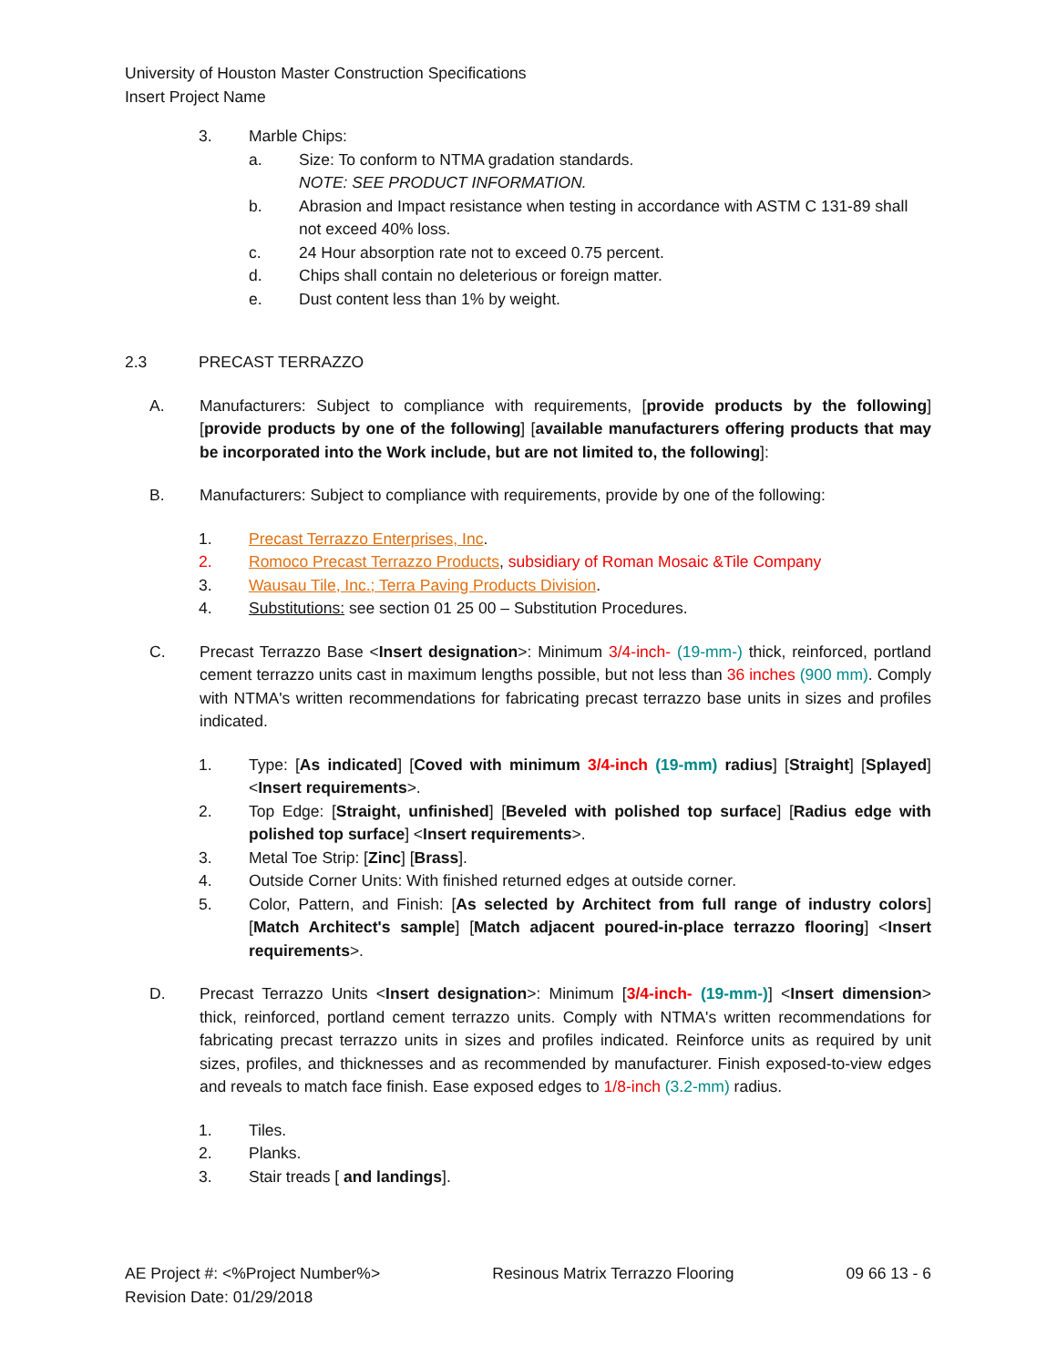University of Houston Master Construction Specifications
Insert Project Name
3. Marble Chips:
a. Size: To conform to NTMA gradation standards.
NOTE: SEE PRODUCT INFORMATION.
b. Abrasion and Impact resistance when testing in accordance with ASTM C 131-89 shall not exceed 40% loss.
c. 24 Hour absorption rate not to exceed 0.75 percent.
d. Chips shall contain no deleterious or foreign matter.
e. Dust content less than 1% by weight.
2.3 PRECAST TERRAZZO
A. Manufacturers: Subject to compliance with requirements, [provide products by the following] [provide products by one of the following] [available manufacturers offering products that may be incorporated into the Work include, but are not limited to, the following]:
B. Manufacturers: Subject to compliance with requirements, provide by one of the following:
1. Precast Terrazzo Enterprises, Inc.
2. Romoco Precast Terrazzo Products, subsidiary of Roman Mosaic &Tile Company
3. Wausau Tile, Inc.; Terra Paving Products Division.
4. Substitutions: see section 01 25 00 – Substitution Procedures.
C. Precast Terrazzo Base <Insert designation>: Minimum 3/4-inch- (19-mm-) thick, reinforced, portland cement terrazzo units cast in maximum lengths possible, but not less than 36 inches (900 mm). Comply with NTMA's written recommendations for fabricating precast terrazzo base units in sizes and profiles indicated.
1. Type: [As indicated] [Coved with minimum 3/4-inch (19-mm) radius] [Straight] [Splayed] <Insert requirements>.
2. Top Edge: [Straight, unfinished] [Beveled with polished top surface] [Radius edge with polished top surface] <Insert requirements>.
3. Metal Toe Strip: [Zinc] [Brass].
4. Outside Corner Units: With finished returned edges at outside corner.
5. Color, Pattern, and Finish: [As selected by Architect from full range of industry colors] [Match Architect's sample] [Match adjacent poured-in-place terrazzo flooring] <Insert requirements>.
D. Precast Terrazzo Units <Insert designation>: Minimum [3/4-inch- (19-mm-)] <Insert dimension> thick, reinforced, portland cement terrazzo units. Comply with NTMA's written recommendations for fabricating precast terrazzo units in sizes and profiles indicated. Reinforce units as required by unit sizes, profiles, and thicknesses and as recommended by manufacturer. Finish exposed-to-view edges and reveals to match face finish. Ease exposed edges to 1/8-inch (3.2-mm) radius.
1. Tiles.
2. Planks.
3. Stair treads [ and landings].
AE Project #: <%Project Number%>
Revision Date: 01/29/2018 Resinous Matrix Terrazzo Flooring 09 66 13 - 6